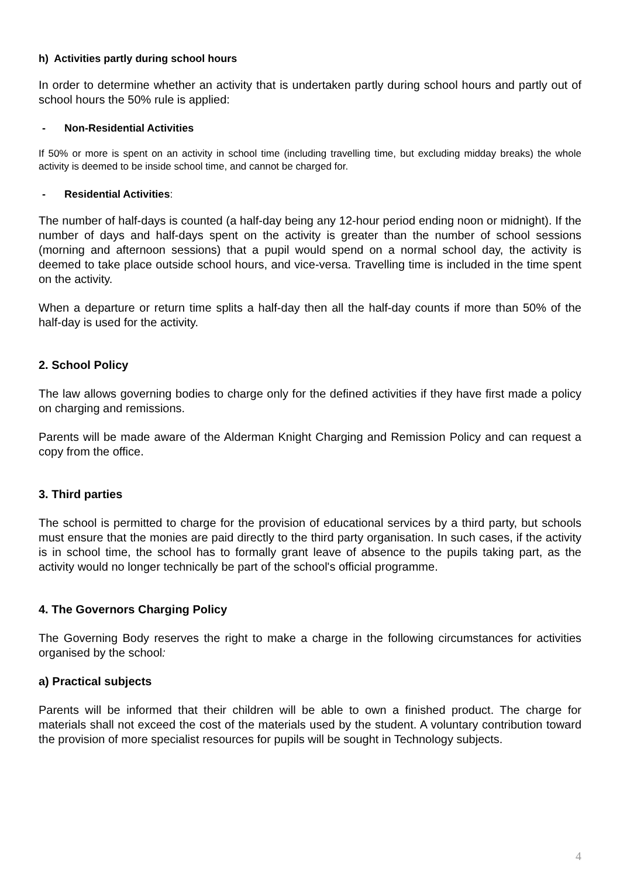h) Activities partly during school hours
In order to determine whether an activity that is undertaken partly during school hours and partly out of school hours the 50% rule is applied:
- Non-Residential Activities
If 50% or more is spent on an activity in school time (including travelling time, but excluding midday breaks) the whole activity is deemed to be inside school time, and cannot be charged for.
- Residential Activities:
The number of half-days is counted (a half-day being any 12-hour period ending noon or midnight). If the number of days and half-days spent on the activity is greater than the number of school sessions (morning and afternoon sessions) that a pupil would spend on a normal school day, the activity is deemed to take place outside school hours, and vice-versa. Travelling time is included in the time spent on the activity.
When a departure or return time splits a half-day then all the half-day counts if more than 50% of the half-day is used for the activity.
2. School Policy
The law allows governing bodies to charge only for the defined activities if they have first made a policy on charging and remissions.
Parents will be made aware of the Alderman Knight Charging and Remission Policy and can request a copy from the office.
3. Third parties
The school is permitted to charge for the provision of educational services by a third party, but schools must ensure that the monies are paid directly to the third party organisation. In such cases, if the activity is in school time, the school has to formally grant leave of absence to the pupils taking part, as the activity would no longer technically be part of the school's official programme.
4. The Governors Charging Policy
The Governing Body reserves the right to make a charge in the following circumstances for activities organised by the school:
a) Practical subjects
Parents will be informed that their children will be able to own a finished product. The charge for materials shall not exceed the cost of the materials used by the student. A voluntary contribution toward the provision of more specialist resources for pupils will be sought in Technology subjects.
4